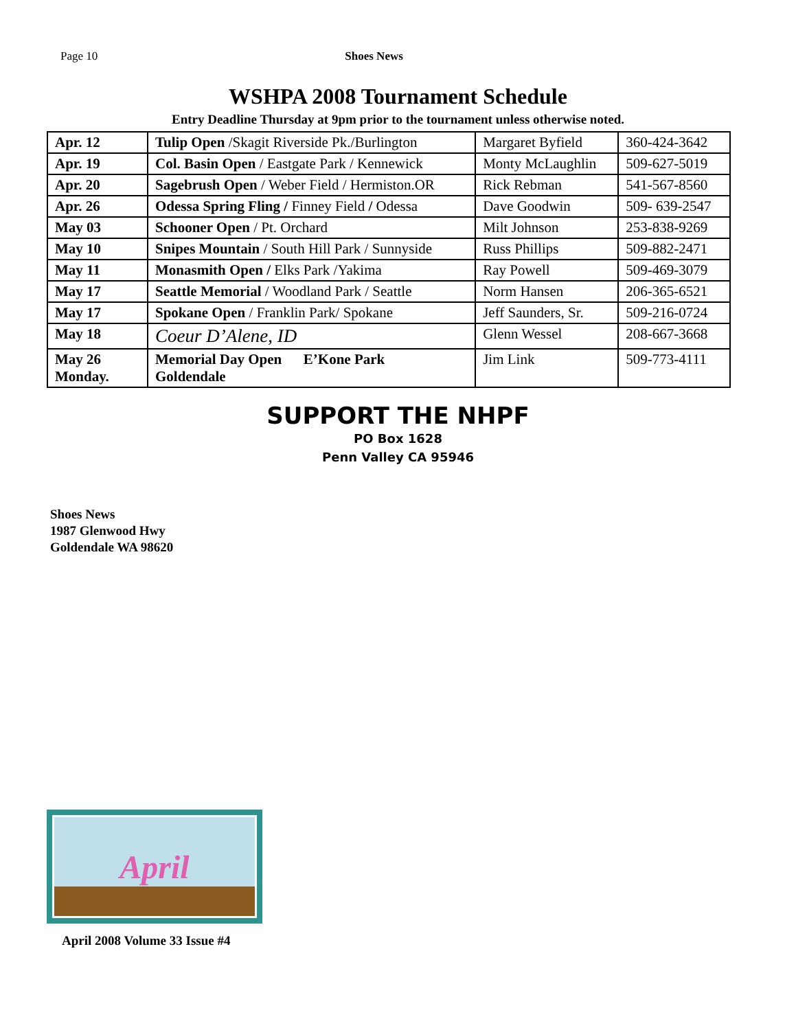Page 10 Shoes News
WSHPA 2008 Tournament Schedule
Entry Deadline Thursday at 9pm prior to the tournament unless otherwise noted.
| Apr. 12 | Tulip Open /Skagit Riverside Pk./Burlington | Margaret Byfield | 360-424-3642 |
| Apr. 19 | Col. Basin Open / Eastgate Park / Kennewick | Monty McLaughlin | 509-627-5019 |
| Apr. 20 | Sagebrush Open / Weber Field / Hermiston.OR | Rick Rebman | 541-567-8560 |
| Apr. 26 | Odessa Spring Fling / Finney Field / Odessa | Dave Goodwin | 509- 639-2547 |
| May 03 | Schooner Open / Pt. Orchard | Milt Johnson | 253-838-9269 |
| May 10 | Snipes Mountain / South Hill Park / Sunnyside | Russ Phillips | 509-882-2471 |
| May 11 | Monasmith Open / Elks Park /Yakima | Ray Powell | 509-469-3079 |
| May 17 | Seattle Memorial / Woodland Park / Seattle | Norm Hansen | 206-365-6521 |
| May 17 | Spokane Open / Franklin Park/ Spokane | Jeff Saunders, Sr. | 509-216-0724 |
| May 18 | Coeur D’Alene, ID | Glenn Wessel | 208-667-3668 |
| May 26 Monday. | Memorial Day Open E’Kone Park Goldendale | Jim Link | 509-773-4111 |
SUPPORT THE NHPF
PO Box 1628
Penn Valley CA 95946
Shoes News
1987 Glenwood Hwy
Goldendale WA 98620
April
April 2008 Volume 33 Issue #4